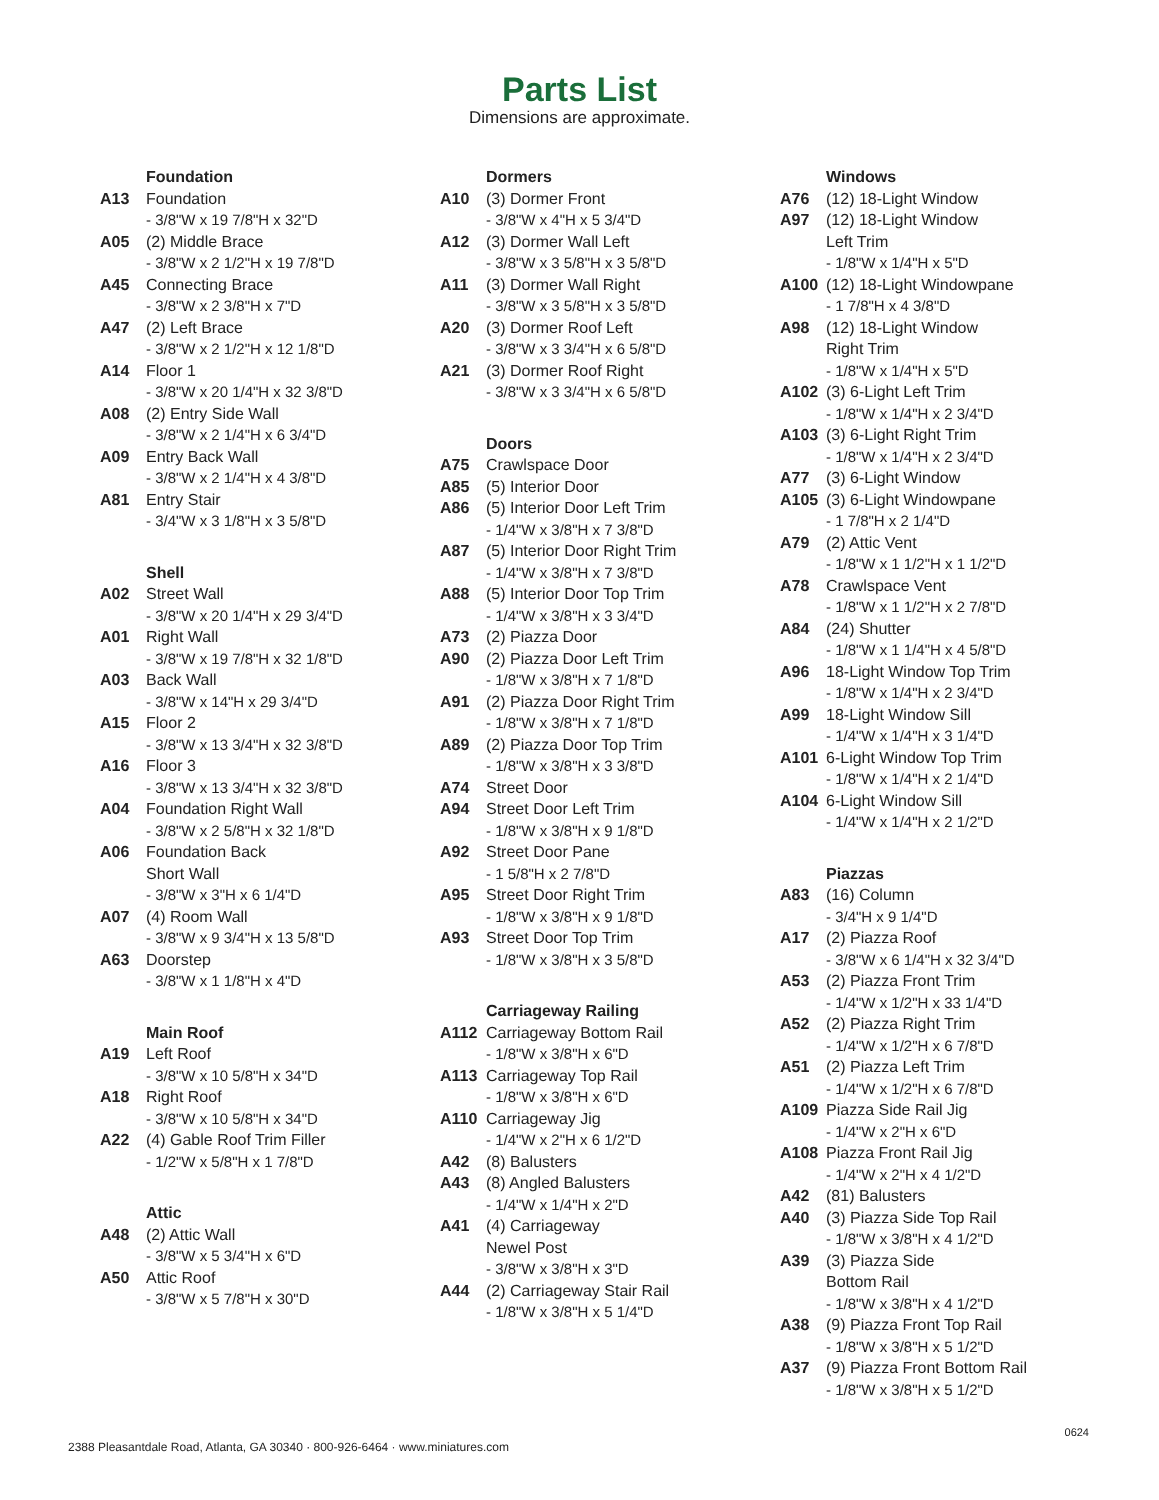Parts List
Dimensions are approximate.
Foundation
A13 Foundation
- 3/8"W x 19 7/8"H x 32"D
A05 (2) Middle Brace
- 3/8"W x 2 1/2"H x 19 7/8"D
A45 Connecting Brace
- 3/8"W x 2 3/8"H x 7"D
A47 (2) Left Brace
- 3/8"W x 2 1/2"H x 12 1/8"D
A14 Floor 1
- 3/8"W x 20 1/4"H x 32 3/8"D
A08 (2) Entry Side Wall
- 3/8"W x 2 1/4"H x 6 3/4"D
A09 Entry Back Wall
- 3/8"W x 2 1/4"H x 4 3/8"D
A81 Entry Stair
- 3/4"W x 3 1/8"H x 3 5/8"D
Shell
A02 Street Wall
- 3/8"W x 20 1/4"H x 29 3/4"D
A01 Right Wall
- 3/8"W x 19 7/8"H x 32 1/8"D
A03 Back Wall
- 3/8"W x 14"H x 29 3/4"D
A15 Floor 2
- 3/8"W x 13 3/4"H x 32 3/8"D
A16 Floor 3
- 3/8"W x 13 3/4"H x 32 3/8"D
A04 Foundation Right Wall
- 3/8"W x 2 5/8"H x 32 1/8"D
A06 Foundation Back
Short Wall
- 3/8"W x 3"H x 6 1/4"D
A07 (4) Room Wall
- 3/8"W x 9 3/4"H x 13 5/8"D
A63 Doorstep
- 3/8"W x 1 1/8"H x 4"D
Main Roof
A19 Left Roof
- 3/8"W x 10 5/8"H x 34"D
A18 Right Roof
- 3/8"W x 10 5/8"H x 34"D
A22 (4) Gable Roof Trim Filler
- 1/2"W x 5/8"H x 1 7/8"D
Attic
A48 (2) Attic Wall
- 3/8"W x 5 3/4"H x 6"D
A50 Attic Roof
- 3/8"W x 5 7/8"H x 30"D
Dormers
A10 (3) Dormer Front
- 3/8"W x 4"H x 5 3/4"D
A12 (3) Dormer Wall Left
- 3/8"W x 3 5/8"H x 3 5/8"D
A11 (3) Dormer Wall Right
- 3/8"W x 3 5/8"H x 3 5/8"D
A20 (3) Dormer Roof Left
- 3/8"W x 3 3/4"H x 6 5/8"D
A21 (3) Dormer Roof Right
- 3/8"W x 3 3/4"H x 6 5/8"D
Doors
A75 Crawlspace Door
A85 (5) Interior Door
A86 (5) Interior Door Left Trim
- 1/4"W x 3/8"H x 7 3/8"D
A87 (5) Interior Door Right Trim
- 1/4"W x 3/8"H x 7 3/8"D
A88 (5) Interior Door Top Trim
- 1/4"W x 3/8"H x 3 3/4"D
A73 (2) Piazza Door
A90 (2) Piazza Door Left Trim
- 1/8"W x 3/8"H x 7 1/8"D
A91 (2) Piazza Door Right Trim
- 1/8"W x 3/8"H x 7 1/8"D
A89 (2) Piazza Door Top Trim
- 1/8"W x 3/8"H x 3 3/8"D
A74 Street Door
A94 Street Door Left Trim
- 1/8"W x 3/8"H x 9 1/8"D
A92 Street Door Pane
- 1 5/8"H x 2 7/8"D
A95 Street Door Right Trim
- 1/8"W x 3/8"H x 9 1/8"D
A93 Street Door Top Trim
- 1/8"W x 3/8"H x 3 5/8"D
Carriageway Railing
A112 Carriageway Bottom Rail
- 1/8"W x 3/8"H x 6"D
A113 Carriageway Top Rail
- 1/8"W x 3/8"H x 6"D
A110 Carriageway Jig
- 1/4"W x 2"H x 6 1/2"D
A42 (8) Balusters
A43 (8) Angled Balusters
- 1/4"W x 1/4"H x 2"D
A41 (4) Carriageway
Newel Post
- 3/8"W x 3/8"H x 3"D
A44 (2) Carriageway Stair Rail
- 1/8"W x 3/8"H x 5 1/4"D
Windows
A76 (12) 18-Light Window
A97 (12) 18-Light Window
Left Trim
- 1/8"W x 1/4"H x 5"D
A100 (12) 18-Light Windowpane
- 1 7/8"H x 4 3/8"D
A98 (12) 18-Light Window
Right Trim
- 1/8"W x 1/4"H x 5"D
A102 (3) 6-Light Left Trim
- 1/8"W x 1/4"H x 2 3/4"D
A103 (3) 6-Light Right Trim
- 1/8"W x 1/4"H x 2 3/4"D
A77 (3) 6-Light Window
A105 (3) 6-Light Windowpane
- 1 7/8"H x 2 1/4"D
A79 (2) Attic Vent
- 1/8"W x 1 1/2"H x 1 1/2"D
A78 Crawlspace Vent
- 1/8"W x 1 1/2"H x 2 7/8"D
A84 (24) Shutter
- 1/8"W x 1 1/4"H x 4 5/8"D
A96 18-Light Window Top Trim
- 1/8"W x 1/4"H x 2 3/4"D
A99 18-Light Window Sill
- 1/4"W x 1/4"H x 3 1/4"D
A101 6-Light Window Top Trim
- 1/8"W x 1/4"H x 2 1/4"D
A104 6-Light Window Sill
- 1/4"W x 1/4"H x 2 1/2"D
Piazzas
A83 (16) Column
- 3/4"H x 9 1/4"D
A17 (2) Piazza Roof
- 3/8"W x 6 1/4"H x 32 3/4"D
A53 (2) Piazza Front Trim
- 1/4"W x 1/2"H x 33 1/4"D
A52 (2) Piazza Right Trim
- 1/4"W x 1/2"H x 6 7/8"D
A51 (2) Piazza Left Trim
- 1/4"W x 1/2"H x 6 7/8"D
A109 Piazza Side Rail Jig
- 1/4"W x 2"H x 6"D
A108 Piazza Front Rail Jig
- 1/4"W x 2"H x 4 1/2"D
A42 (81) Balusters
A40 (3) Piazza Side Top Rail
- 1/8"W x 3/8"H x 4 1/2"D
A39 (3) Piazza Side
Bottom Rail
- 1/8"W x 3/8"H x 4 1/2"D
A38 (9) Piazza Front Top Rail
- 1/8"W x 3/8"H x 5 1/2"D
A37 (9) Piazza Front Bottom Rail
- 1/8"W x 3/8"H x 5 1/2"D
0624
2388 Pleasantdale Road, Atlanta, GA 30340 · 800-926-6464 · www.miniatures.com